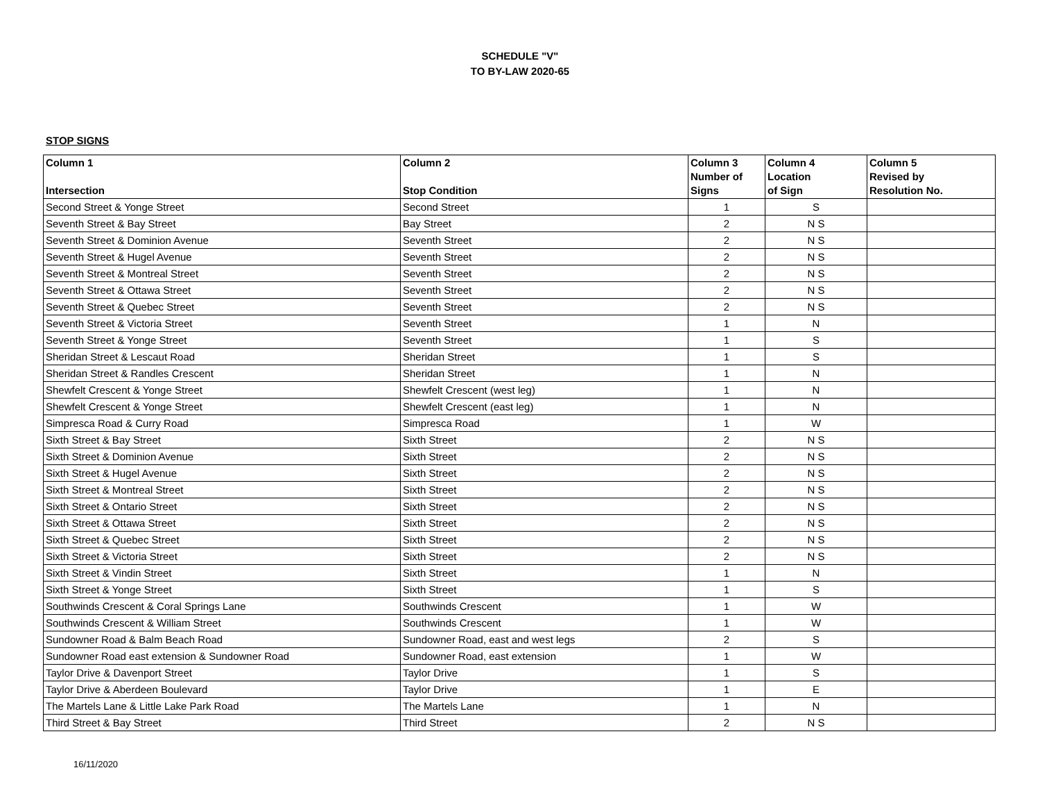SCHEDULE "V"
TO BY-LAW 2020-65
STOP SIGNS
| Column 1 Intersection | Column 2 Stop Condition | Column 3 Number of Signs | Column 4 Location of Sign | Column 5 Revised by Resolution No. |
| --- | --- | --- | --- | --- |
| Second Street & Yonge Street | Second Street | 1 | S | |
| Seventh Street & Bay Street | Bay Street | 2 | N S | |
| Seventh Street & Dominion Avenue | Seventh Street | 2 | N S | |
| Seventh Street & Hugel Avenue | Seventh Street | 2 | N S | |
| Seventh Street & Montreal Street | Seventh Street | 2 | N S | |
| Seventh Street & Ottawa Street | Seventh Street | 2 | N S | |
| Seventh Street & Quebec Street | Seventh Street | 2 | N S | |
| Seventh Street & Victoria Street | Seventh Street | 1 | N | |
| Seventh Street & Yonge Street | Seventh Street | 1 | S | |
| Sheridan Street & Lescaut Road | Sheridan Street | 1 | S | |
| Sheridan Street & Randles Crescent | Sheridan Street | 1 | N | |
| Shewfelt Crescent & Yonge Street | Shewfelt Crescent (west leg) | 1 | N | |
| Shewfelt Crescent & Yonge Street | Shewfelt Crescent (east leg) | 1 | N | |
| Simpresca Road & Curry Road | Simpresca Road | 1 | W | |
| Sixth Street & Bay Street | Sixth Street | 2 | N S | |
| Sixth Street & Dominion Avenue | Sixth Street | 2 | N S | |
| Sixth Street & Hugel Avenue | Sixth Street | 2 | N S | |
| Sixth Street & Montreal Street | Sixth Street | 2 | N S | |
| Sixth Street & Ontario Street | Sixth Street | 2 | N S | |
| Sixth Street & Ottawa Street | Sixth Street | 2 | N S | |
| Sixth Street & Quebec Street | Sixth Street | 2 | N S | |
| Sixth Street & Victoria Street | Sixth Street | 2 | N S | |
| Sixth Street & Vindin Street | Sixth Street | 1 | N | |
| Sixth Street & Yonge Street | Sixth Street | 1 | S | |
| Southwinds Crescent & Coral Springs Lane | Southwinds Crescent | 1 | W | |
| Southwinds Crescent & William Street | Southwinds Crescent | 1 | W | |
| Sundowner Road & Balm Beach Road | Sundowner Road, east and west legs | 2 | S | |
| Sundowner Road east extension & Sundowner Road | Sundowner Road, east extension | 1 | W | |
| Taylor Drive & Davenport Street | Taylor Drive | 1 | S | |
| Taylor Drive & Aberdeen Boulevard | Taylor Drive | 1 | E | |
| The Martels Lane & Little Lake Park Road | The Martels Lane | 1 | N | |
| Third Street & Bay Street | Third Street | 2 | N S | |
16/11/2020